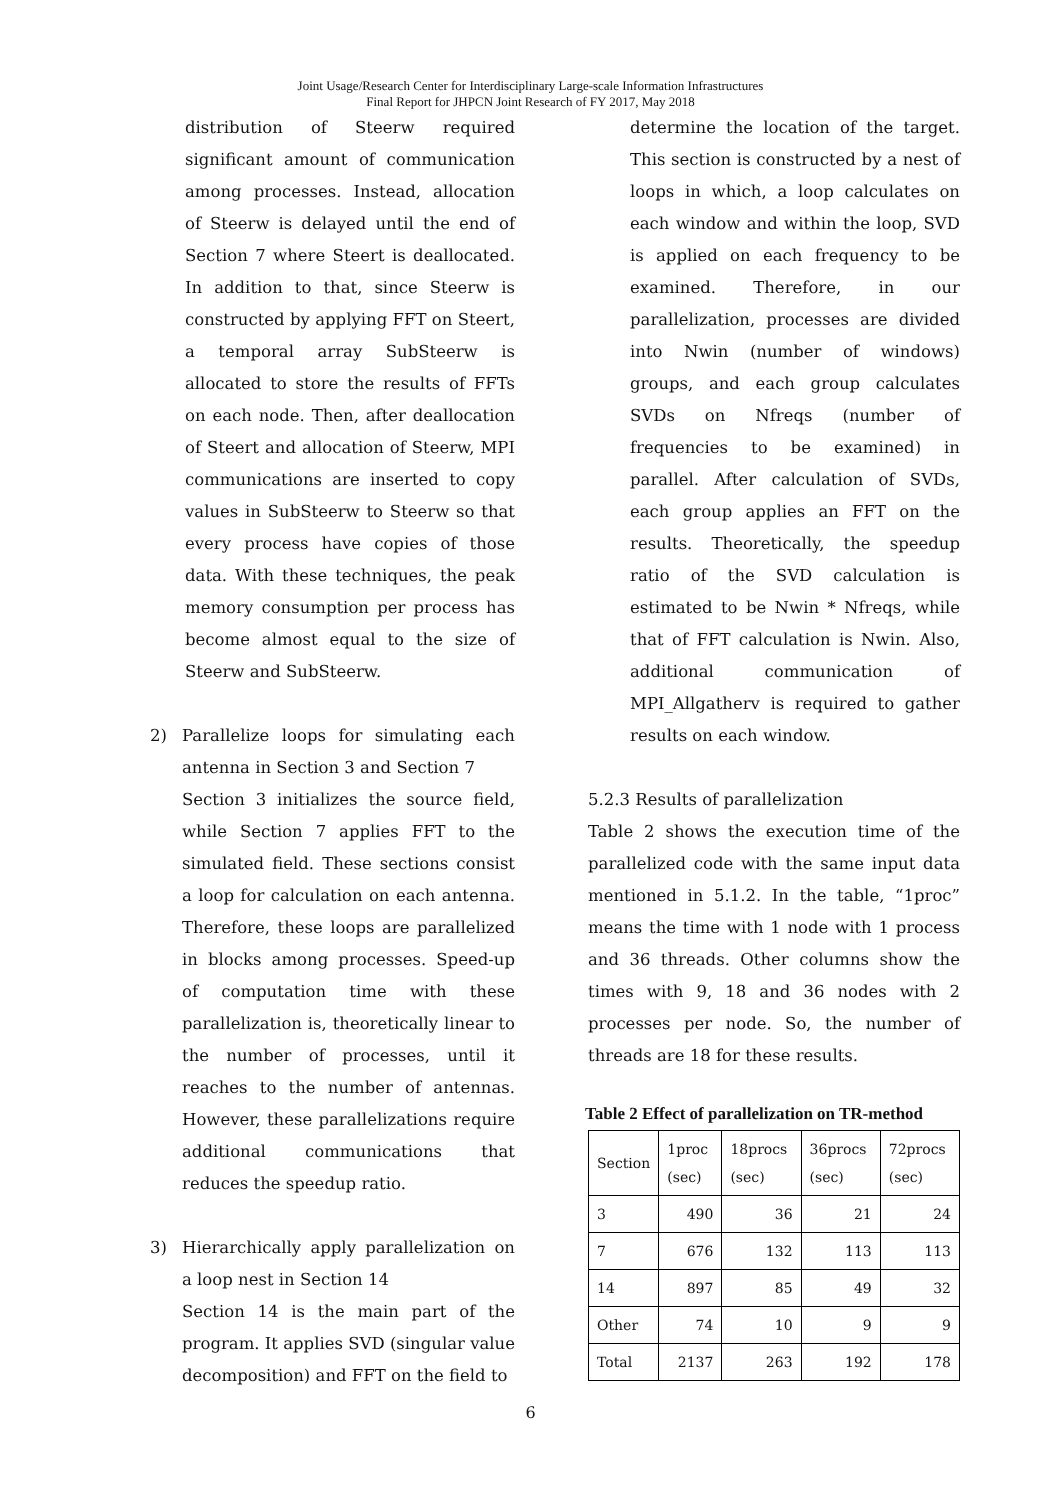Joint Usage/Research Center for Interdisciplinary Large-scale Information Infrastructures
Final Report for JHPCN Joint Research of FY 2017, May 2018
distribution of Steerw required significant amount of communication among processes. Instead, allocation of Steerw is delayed until the end of Section 7 where Steert is deallocated. In addition to that, since Steerw is constructed by applying FFT on Steert, a temporal array SubSteerw is allocated to store the results of FFTs on each node. Then, after deallocation of Steert and allocation of Steerw, MPI communications are inserted to copy values in SubSteerw to Steerw so that every process have copies of those data. With these techniques, the peak memory consumption per process has become almost equal to the size of Steerw and SubSteerw.
2) Parallelize loops for simulating each antenna in Section 3 and Section 7
Section 3 initializes the source field, while Section 7 applies FFT to the simulated field. These sections consist a loop for calculation on each antenna. Therefore, these loops are parallelized in blocks among processes. Speed-up of computation time with these parallelization is, theoretically linear to the number of processes, until it reaches to the number of antennas. However, these parallelizations require additional communications that reduces the speedup ratio.
3) Hierarchically apply parallelization on a loop nest in Section 14
Section 14 is the main part of the program. It applies SVD (singular value decomposition) and FFT on the field to
determine the location of the target. This section is constructed by a nest of loops in which, a loop calculates on each window and within the loop, SVD is applied on each frequency to be examined. Therefore, in our parallelization, processes are divided into Nwin (number of windows) groups, and each group calculates SVDs on Nfreqs (number of frequencies to be examined) in parallel. After calculation of SVDs, each group applies an FFT on the results. Theoretically, the speedup ratio of the SVD calculation is estimated to be Nwin * Nfreqs, while that of FFT calculation is Nwin. Also, additional communication of MPI_Allgatherv is required to gather results on each window.
5.2.3 Results of parallelization
Table 2 shows the execution time of the parallelized code with the same input data mentioned in 5.1.2. In the table, “1proc” means the time with 1 node with 1 process and 36 threads. Other columns show the times with 9, 18 and 36 nodes with 2 processes per node. So, the number of threads are 18 for these results.
Table 2 Effect of parallelization on TR-method
| Section | 1proc (sec) | 18procs (sec) | 36procs (sec) | 72procs (sec) |
| --- | --- | --- | --- | --- |
| 3 | 490 | 36 | 21 | 24 |
| 7 | 676 | 132 | 113 | 113 |
| 14 | 897 | 85 | 49 | 32 |
| Other | 74 | 10 | 9 | 9 |
| Total | 2137 | 263 | 192 | 178 |
6